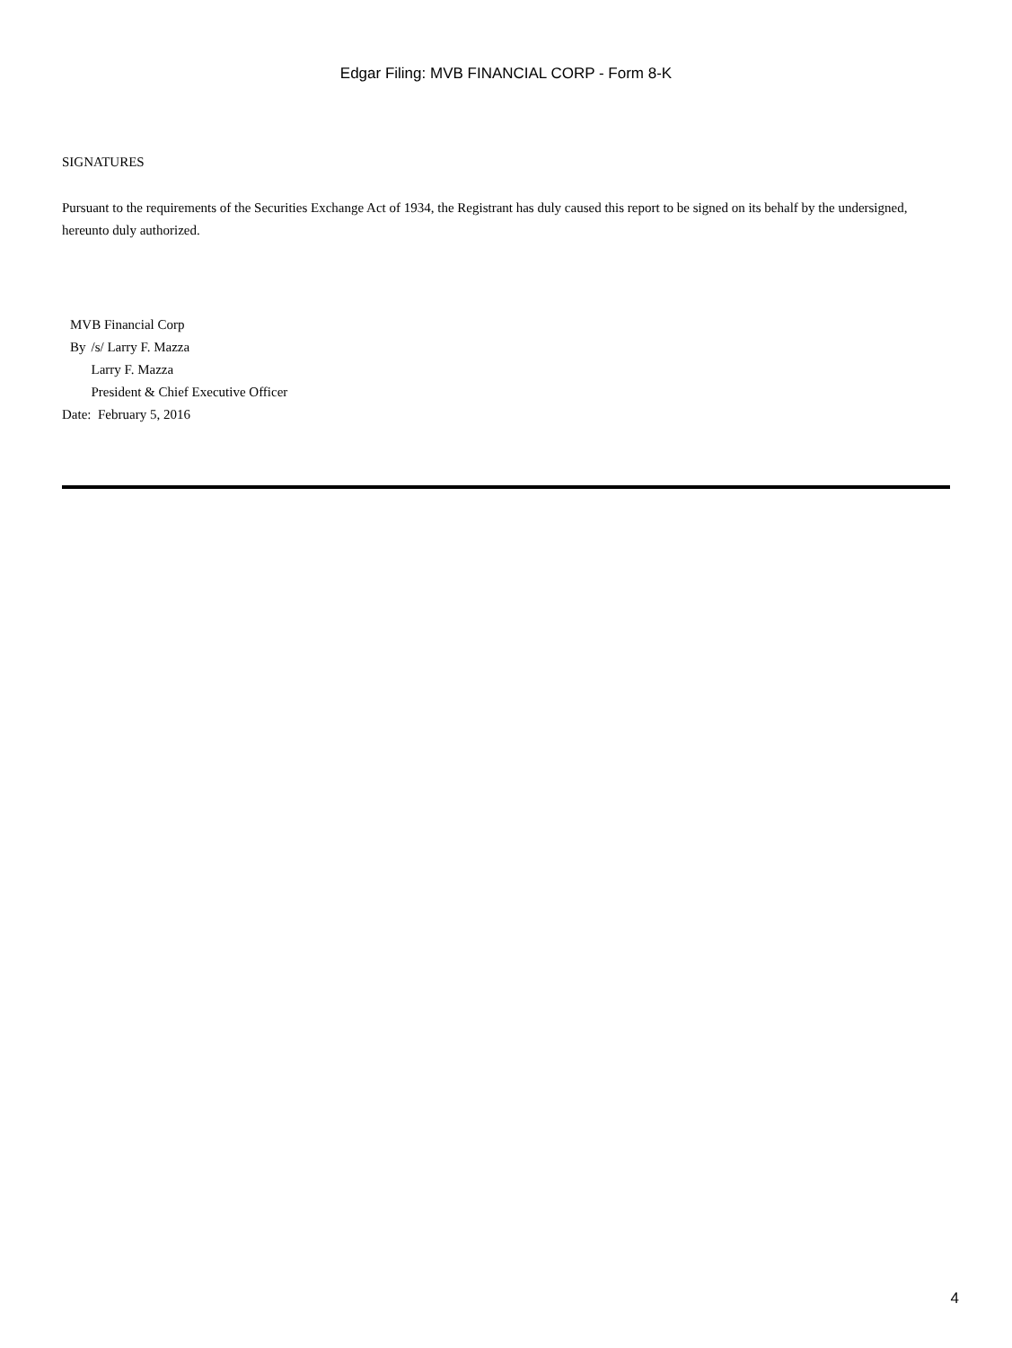Edgar Filing: MVB FINANCIAL CORP - Form 8-K
SIGNATURES
Pursuant to the requirements of the Securities Exchange Act of 1934, the Registrant has duly caused this report to be signed on its behalf by the undersigned, hereunto duly authorized.
| | MVB Financial Corp | |
| | By | /s/ Larry F. Mazza |
| | | Larry F. Mazza |
| | | President & Chief Executive Officer |
Date: February 5, 2016
4